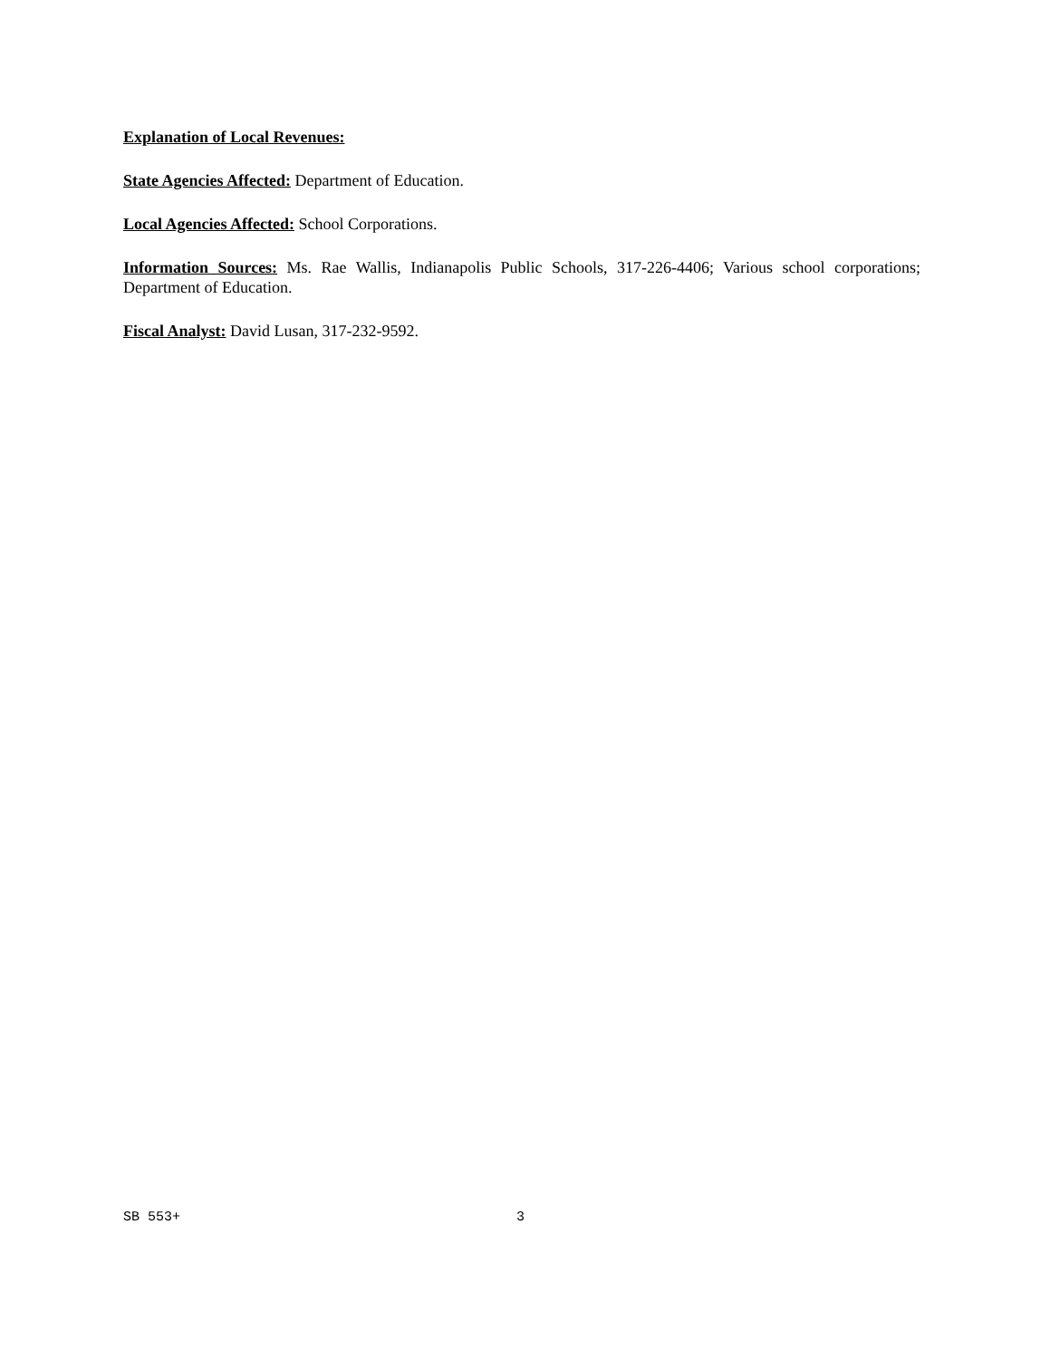Explanation of Local Revenues:
State Agencies Affected: Department of Education.
Local Agencies Affected: School Corporations.
Information Sources: Ms. Rae Wallis, Indianapolis Public Schools, 317-226-4406; Various school corporations; Department of Education.
Fiscal Analyst: David Lusan, 317-232-9592.
SB 553+ 3